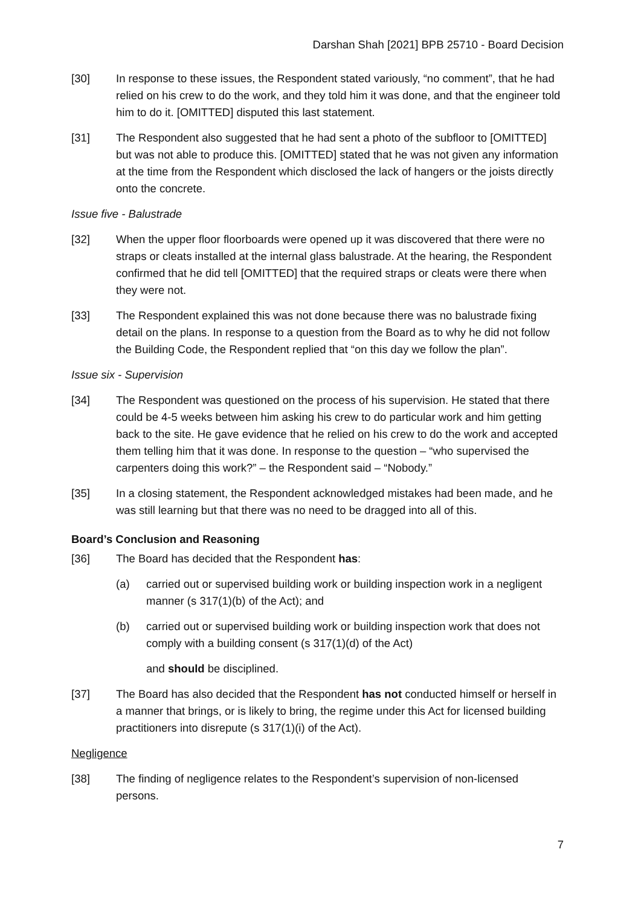Darshan Shah [2021] BPB 25710 - Board Decision
[30] In response to these issues, the Respondent stated variously, “no comment”, that he had relied on his crew to do the work, and they told him it was done, and that the engineer told him to do it. [OMITTED] disputed this last statement.
[31] The Respondent also suggested that he had sent a photo of the subfloor to [OMITTED] but was not able to produce this. [OMITTED] stated that he was not given any information at the time from the Respondent which disclosed the lack of hangers or the joists directly onto the concrete.
Issue five - Balustrade
[32] When the upper floor floorboards were opened up it was discovered that there were no straps or cleats installed at the internal glass balustrade. At the hearing, the Respondent confirmed that he did tell [OMITTED] that the required straps or cleats were there when they were not.
[33] The Respondent explained this was not done because there was no balustrade fixing detail on the plans. In response to a question from the Board as to why he did not follow the Building Code, the Respondent replied that “on this day we follow the plan”.
Issue six - Supervision
[34] The Respondent was questioned on the process of his supervision. He stated that there could be 4-5 weeks between him asking his crew to do particular work and him getting back to the site. He gave evidence that he relied on his crew to do the work and accepted them telling him that it was done. In response to the question – “who supervised the carpenters doing this work?” – the Respondent said – “Nobody.”
[35] In a closing statement, the Respondent acknowledged mistakes had been made, and he was still learning but that there was no need to be dragged into all of this.
Board’s Conclusion and Reasoning
[36] The Board has decided that the Respondent has:
(a) carried out or supervised building work or building inspection work in a negligent manner (s 317(1)(b) of the Act); and
(b) carried out or supervised building work or building inspection work that does not comply with a building consent (s 317(1)(d) of the Act)
and should be disciplined.
[37] The Board has also decided that the Respondent has not conducted himself or herself in a manner that brings, or is likely to bring, the regime under this Act for licensed building practitioners into disrepute (s 317(1)(i) of the Act).
Negligence
[38] The finding of negligence relates to the Respondent’s supervision of non-licensed persons.
7